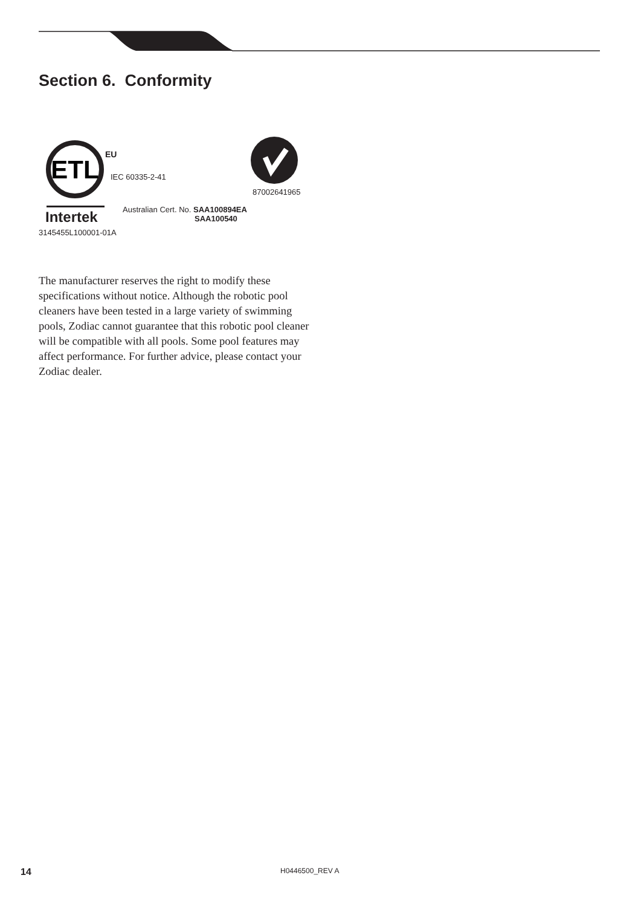Section 6. Conformity
ETL
EU
IEC 60335-2-41
Intertek
3145455L100001-01A
Australian Cert. No. SAA100894EA
SAA100540
87002641965
The manufacturer reserves the right to modify these specifications without notice. Although the robotic pool cleaners have been tested in a large variety of swimming pools, Zodiac cannot guarantee that this robotic pool cleaner will be compatible with all pools. Some pool features may affect performance. For further advice, please contact your Zodiac dealer.
14 H0446500_REV A